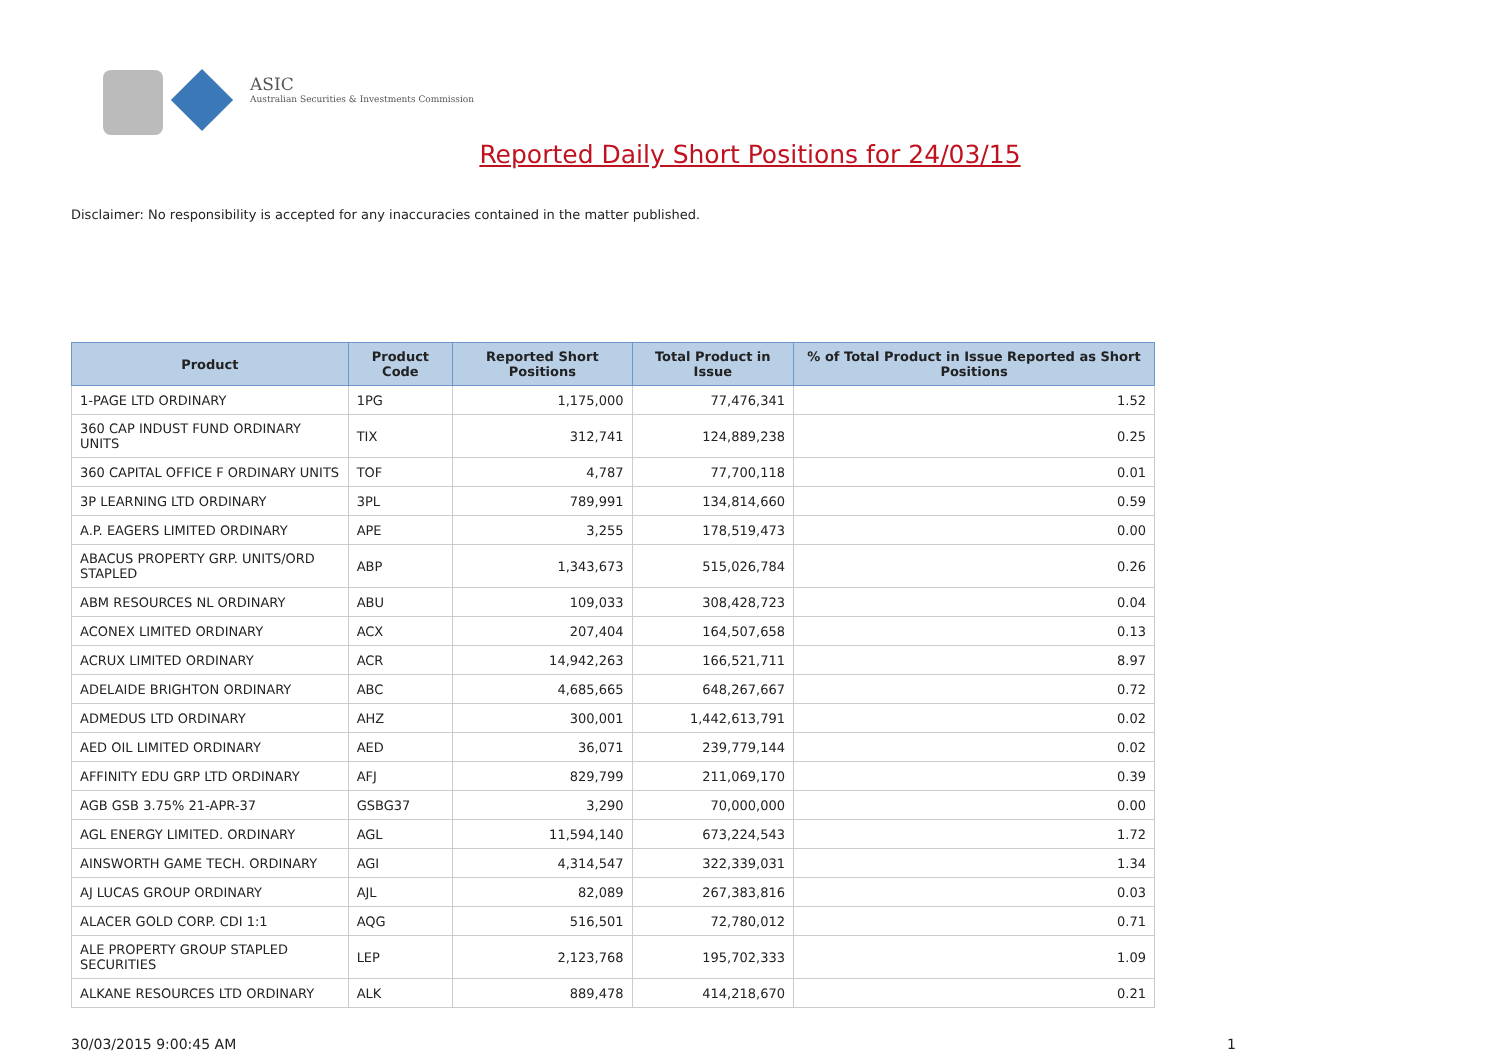ASIC
Australian Securities & Investments Commission
Reported Daily Short Positions for 24/03/15
Disclaimer: No responsibility is accepted for any inaccuracies contained in the matter published.
| Product | Product Code | Reported Short Positions | Total Product in Issue | % of Total Product in Issue Reported as Short Positions |
| --- | --- | --- | --- | --- |
| 1-PAGE LTD ORDINARY | 1PG | 1,175,000 | 77,476,341 | 1.52 |
| 360 CAP INDUST FUND ORDINARY UNITS | TIX | 312,741 | 124,889,238 | 0.25 |
| 360 CAPITAL OFFICE F ORDINARY UNITS | TOF | 4,787 | 77,700,118 | 0.01 |
| 3P LEARNING LTD ORDINARY | 3PL | 789,991 | 134,814,660 | 0.59 |
| A.P. EAGERS LIMITED ORDINARY | APE | 3,255 | 178,519,473 | 0.00 |
| ABACUS PROPERTY GRP. UNITS/ORD STAPLED | ABP | 1,343,673 | 515,026,784 | 0.26 |
| ABM RESOURCES NL ORDINARY | ABU | 109,033 | 308,428,723 | 0.04 |
| ACONEX LIMITED ORDINARY | ACX | 207,404 | 164,507,658 | 0.13 |
| ACRUX LIMITED ORDINARY | ACR | 14,942,263 | 166,521,711 | 8.97 |
| ADELAIDE BRIGHTON ORDINARY | ABC | 4,685,665 | 648,267,667 | 0.72 |
| ADMEDUS LTD ORDINARY | AHZ | 300,001 | 1,442,613,791 | 0.02 |
| AED OIL LIMITED ORDINARY | AED | 36,071 | 239,779,144 | 0.02 |
| AFFINITY EDU GRP LTD ORDINARY | AFJ | 829,799 | 211,069,170 | 0.39 |
| AGB GSB 3.75% 21-APR-37 | GSBG37 | 3,290 | 70,000,000 | 0.00 |
| AGL ENERGY LIMITED. ORDINARY | AGL | 11,594,140 | 673,224,543 | 1.72 |
| AINSWORTH GAME TECH. ORDINARY | AGI | 4,314,547 | 322,339,031 | 1.34 |
| AJ LUCAS GROUP ORDINARY | AJL | 82,089 | 267,383,816 | 0.03 |
| ALACER GOLD CORP. CDI 1:1 | AQG | 516,501 | 72,780,012 | 0.71 |
| ALE PROPERTY GROUP STAPLED SECURITIES | LEP | 2,123,768 | 195,702,333 | 1.09 |
| ALKANE RESOURCES LTD ORDINARY | ALK | 889,478 | 414,218,670 | 0.21 |
30/03/2015 9:00:45 AM 1